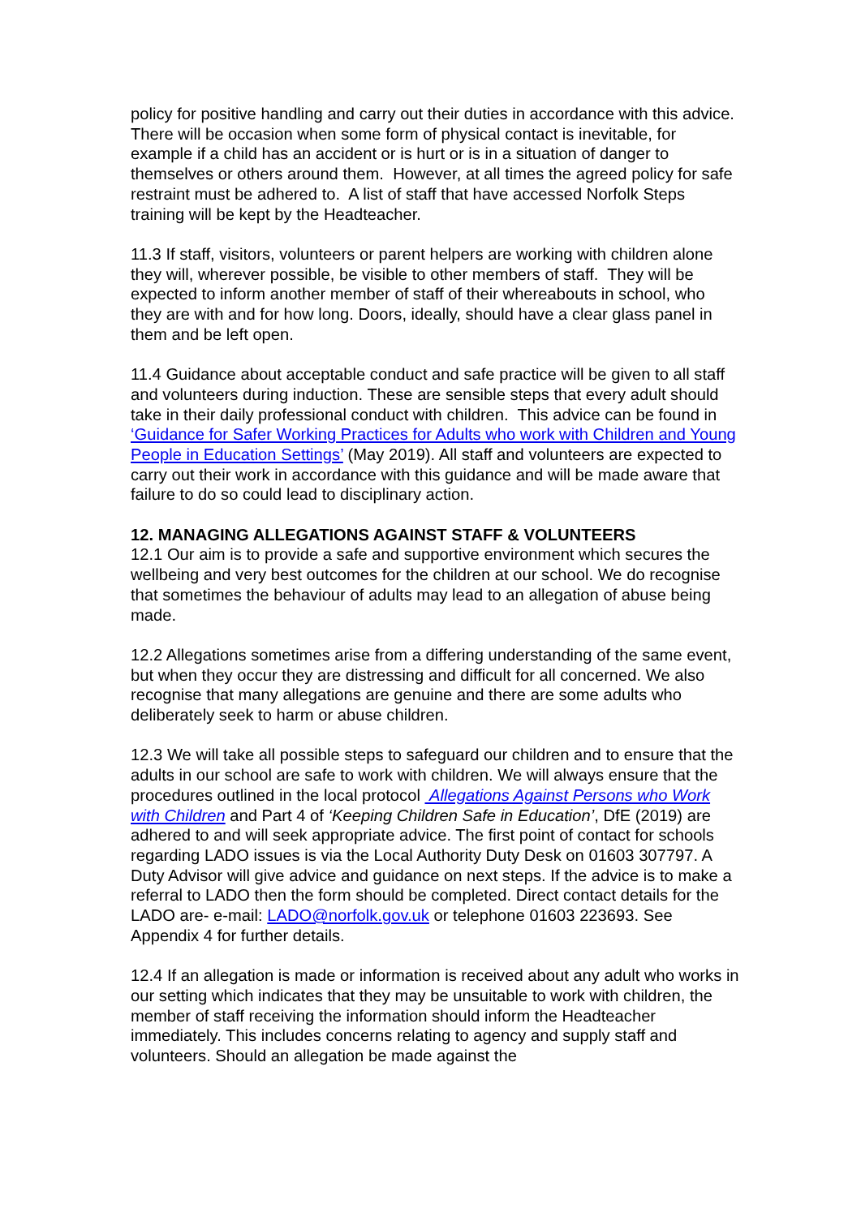policy for positive handling and carry out their duties in accordance with this advice. There will be occasion when some form of physical contact is inevitable, for example if a child has an accident or is hurt or is in a situation of danger to themselves or others around them. However, at all times the agreed policy for safe restraint must be adhered to. A list of staff that have accessed Norfolk Steps training will be kept by the Headteacher.
11.3 If staff, visitors, volunteers or parent helpers are working with children alone they will, wherever possible, be visible to other members of staff. They will be expected to inform another member of staff of their whereabouts in school, who they are with and for how long. Doors, ideally, should have a clear glass panel in them and be left open.
11.4 Guidance about acceptable conduct and safe practice will be given to all staff and volunteers during induction. These are sensible steps that every adult should take in their daily professional conduct with children. This advice can be found in ‘Guidance for Safer Working Practices for Adults who work with Children and Young People in Education Settings’ (May 2019). All staff and volunteers are expected to carry out their work in accordance with this guidance and will be made aware that failure to do so could lead to disciplinary action.
12. MANAGING ALLEGATIONS AGAINST STAFF & VOLUNTEERS
12.1 Our aim is to provide a safe and supportive environment which secures the wellbeing and very best outcomes for the children at our school. We do recognise that sometimes the behaviour of adults may lead to an allegation of abuse being made.
12.2 Allegations sometimes arise from a differing understanding of the same event, but when they occur they are distressing and difficult for all concerned. We also recognise that many allegations are genuine and there are some adults who deliberately seek to harm or abuse children.
12.3 We will take all possible steps to safeguard our children and to ensure that the adults in our school are safe to work with children. We will always ensure that the procedures outlined in the local protocol Allegations Against Persons who Work with Children and Part 4 of ‘Keeping Children Safe in Education’, DfE (2019) are adhered to and will seek appropriate advice. The first point of contact for schools regarding LADO issues is via the Local Authority Duty Desk on 01603 307797. A Duty Advisor will give advice and guidance on next steps. If the advice is to make a referral to LADO then the form should be completed. Direct contact details for the LADO are- e-mail: LADO@norfolk.gov.uk or telephone 01603 223693. See Appendix 4 for further details.
12.4 If an allegation is made or information is received about any adult who works in our setting which indicates that they may be unsuitable to work with children, the member of staff receiving the information should inform the Headteacher immediately. This includes concerns relating to agency and supply staff and volunteers. Should an allegation be made against the